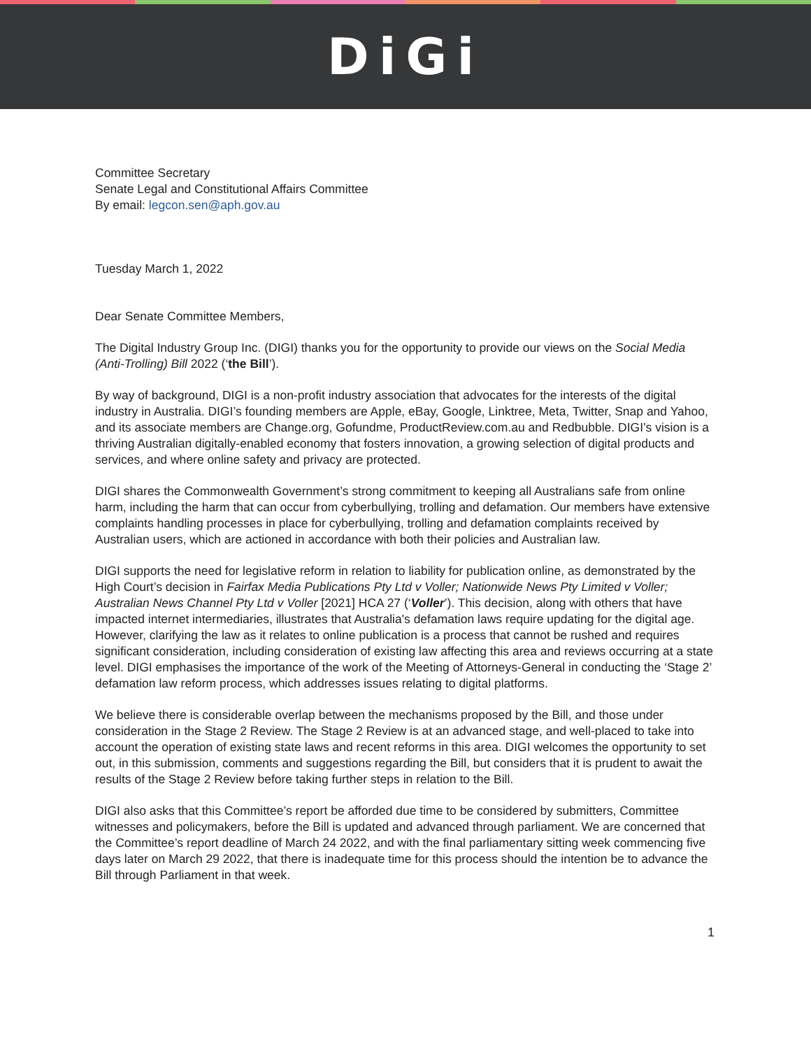DiGi
Committee Secretary
Senate Legal and Constitutional Affairs Committee
By email: legcon.sen@aph.gov.au
Tuesday March 1, 2022
Dear Senate Committee Members,
The Digital Industry Group Inc. (DIGI) thanks you for the opportunity to provide our views on the Social Media (Anti-Trolling) Bill 2022 (‘the Bill’).
By way of background, DIGI is a non-profit industry association that advocates for the interests of the digital industry in Australia. DIGI’s founding members are Apple, eBay, Google, Linktree, Meta, Twitter, Snap and Yahoo, and its associate members are Change.org, Gofundme, ProductReview.com.au and Redbubble. DIGI’s vision is a thriving Australian digitally-enabled economy that fosters innovation, a growing selection of digital products and services, and where online safety and privacy are protected.
DIGI shares the Commonwealth Government’s strong commitment to keeping all Australians safe from online harm, including the harm that can occur from cyberbullying, trolling and defamation. Our members have extensive complaints handling processes in place for cyberbullying, trolling and defamation complaints received by Australian users, which are actioned in accordance with both their policies and Australian law.
DIGI supports the need for legislative reform in relation to liability for publication online, as demonstrated by the High Court’s decision in Fairfax Media Publications Pty Ltd v Voller; Nationwide News Pty Limited v Voller; Australian News Channel Pty Ltd v Voller [2021] HCA 27 (‘Voller’). This decision, along with others that have impacted internet intermediaries, illustrates that Australia's defamation laws require updating for the digital age. However, clarifying the law as it relates to online publication is a process that cannot be rushed and requires significant consideration, including consideration of existing law affecting this area and reviews occurring at a state level. DIGI emphasises the importance of the work of the Meeting of Attorneys-General in conducting the ‘Stage 2’ defamation law reform process, which addresses issues relating to digital platforms.
We believe there is considerable overlap between the mechanisms proposed by the Bill, and those under consideration in the Stage 2 Review. The Stage 2 Review is at an advanced stage, and well-placed to take into account the operation of existing state laws and recent reforms in this area. DIGI welcomes the opportunity to set out, in this submission, comments and suggestions regarding the Bill, but considers that it is prudent to await the results of the Stage 2 Review before taking further steps in relation to the Bill.
DIGI also asks that this Committee’s report be afforded due time to be considered by submitters, Committee witnesses and policymakers, before the Bill is updated and advanced through parliament. We are concerned that the Committee’s report deadline of March 24 2022, and with the final parliamentary sitting week commencing five days later on March 29 2022, that there is inadequate time for this process should the intention be to advance the Bill through Parliament in that week.
1